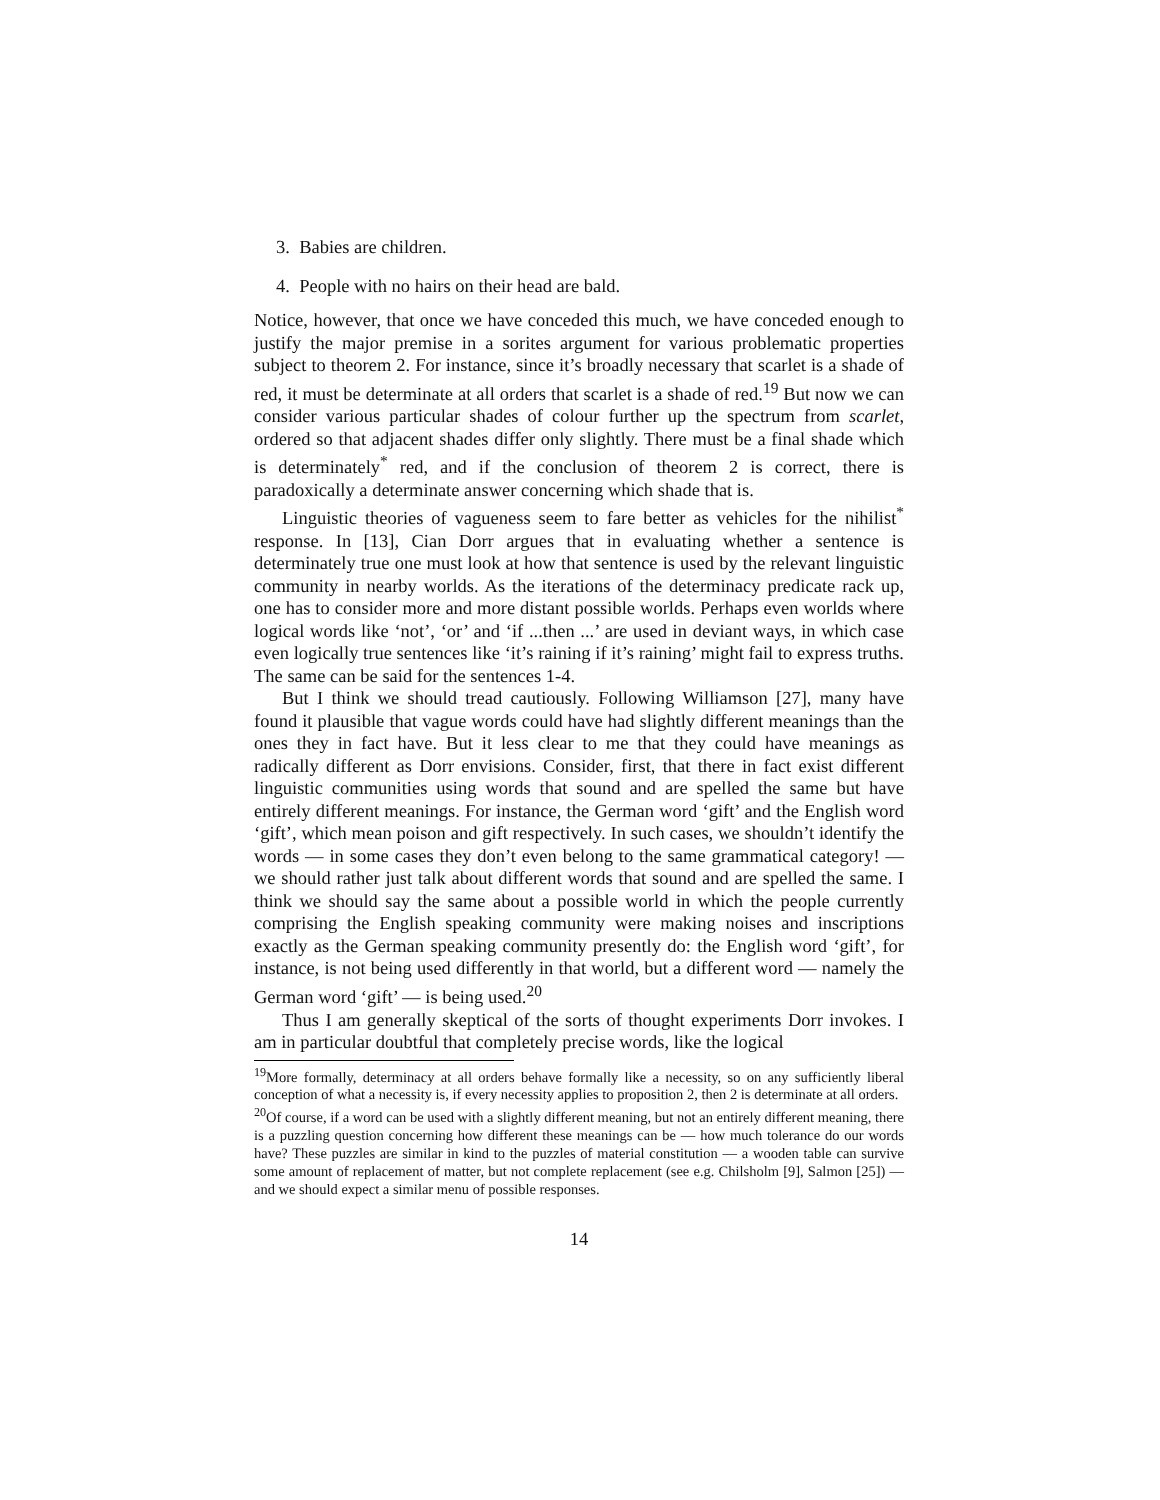3. Babies are children.
4. People with no hairs on their head are bald.
Notice, however, that once we have conceded this much, we have conceded enough to justify the major premise in a sorites argument for various problematic properties subject to theorem 2. For instance, since it’s broadly necessary that scarlet is a shade of red, it must be determinate at all orders that scarlet is a shade of red.<sup>19</sup> But now we can consider various particular shades of colour further up the spectrum from scarlet, ordered so that adjacent shades differ only slightly. There must be a final shade which is determinately<sup>*</sup> red, and if the conclusion of theorem 2 is correct, there is paradoxically a determinate answer concerning which shade that is.
Linguistic theories of vagueness seem to fare better as vehicles for the nihilist<sup>*</sup> response. In [13], Cian Dorr argues that in evaluating whether a sentence is determinately true one must look at how that sentence is used by the relevant linguistic community in nearby worlds. As the iterations of the determinacy predicate rack up, one has to consider more and more distant possible worlds. Perhaps even worlds where logical words like ‘not’, ‘or’ and ‘if ...then ...’ are used in deviant ways, in which case even logically true sentences like ‘it’s raining if it’s raining’ might fail to express truths. The same can be said for the sentences 1-4.
But I think we should tread cautiously. Following Williamson [27], many have found it plausible that vague words could have had slightly different meanings than the ones they in fact have. But it less clear to me that they could have meanings as radically different as Dorr envisions. Consider, first, that there in fact exist different linguistic communities using words that sound and are spelled the same but have entirely different meanings. For instance, the German word ‘gift’ and the English word ‘gift’, which mean poison and gift respectively. In such cases, we shouldn’t identify the words — in some cases they don’t even belong to the same grammatical category! — we should rather just talk about different words that sound and are spelled the same. I think we should say the same about a possible world in which the people currently comprising the English speaking community were making noises and inscriptions exactly as the German speaking community presently do: the English word ‘gift’, for instance, is not being used differently in that world, but a different word — namely the German word ‘gift’ — is being used.<sup>20</sup>
Thus I am generally skeptical of the sorts of thought experiments Dorr invokes. I am in particular doubtful that completely precise words, like the logical
<sup>19</sup> More formally, determinacy at all orders behave formally like a necessity, so on any sufficiently liberal conception of what a necessity is, if every necessity applies to proposition 2, then 2 is determinate at all orders.
<sup>20</sup> Of course, if a word can be used with a slightly different meaning, but not an entirely different meaning, there is a puzzling question concerning how different these meanings can be — how much tolerance do our words have? These puzzles are similar in kind to the puzzles of material constitution — a wooden table can survive some amount of replacement of matter, but not complete replacement (see e.g. Chilsholm [9], Salmon [25]) — and we should expect a similar menu of possible responses.
14